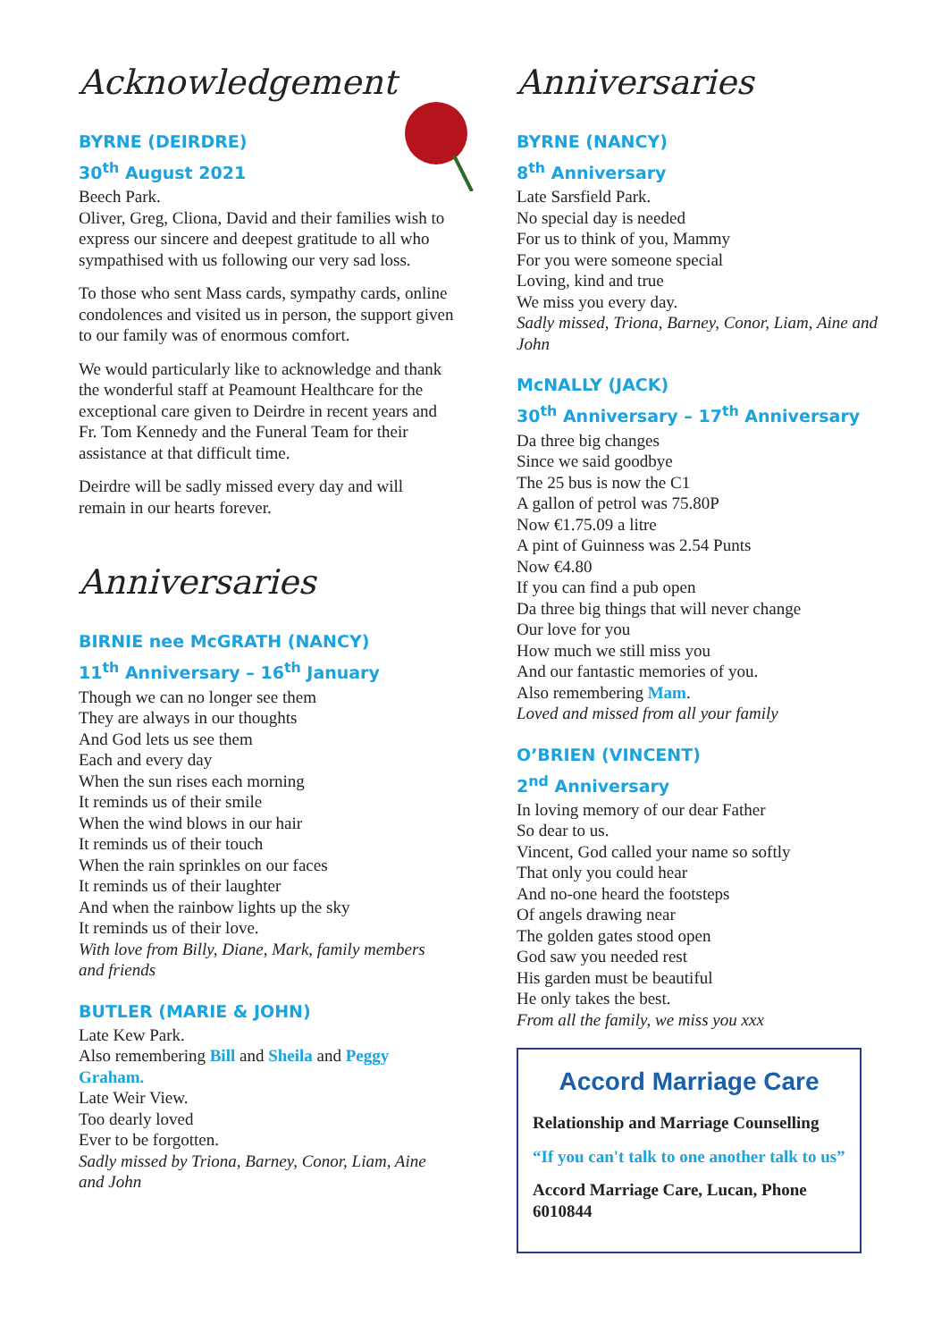Acknowledgement
BYRNE (DEIRDRE)
30<sup>th</sup> August 2021
Beech Park.
Oliver, Greg, Cliona, David and their families wish to express our sincere and deepest gratitude to all who sympathised with us following our very sad loss.
To those who sent Mass cards, sympathy cards, online condolences and visited us in person, the support given to our family was of enormous comfort.
We would particularly like to acknowledge and thank the wonderful staff at Peamount Healthcare for the exceptional care given to Deirdre in recent years and Fr. Tom Kennedy and the Funeral Team for their assistance at that difficult time.
Deirdre will be sadly missed every day and will remain in our hearts forever.
Anniversaries
BIRNIE nee McGRATH (NANCY)
11<sup>th</sup> Anniversary – 16<sup>th</sup> January
Though we can no longer see them
They are always in our thoughts
And God lets us see them
Each and every day
When the sun rises each morning
It reminds us of their smile
When the wind blows in our hair
It reminds us of their touch
When the rain sprinkles on our faces
It reminds us of their laughter
And when the rainbow lights up the sky
It reminds us of their love.
With love from Billy, Diane, Mark, family members and friends
BUTLER (MARIE & JOHN)
Late Kew Park.
Also remembering Bill and Sheila and Peggy Graham.
Late Weir View.
Too dearly loved
Ever to be forgotten.
Sadly missed by Triona, Barney, Conor, Liam, Aine and John
Anniversaries
BYRNE (NANCY)
8<sup>th</sup> Anniversary
Late Sarsfield Park.
No special day is needed
For us to think of you, Mammy
For you were someone special
Loving, kind and true
We miss you every day.
Sadly missed, Triona, Barney, Conor, Liam, Aine and John
McNALLY (JACK)
30<sup>th</sup> Anniversary – 17<sup>th</sup> Anniversary
Da three big changes
Since we said goodbye
The 25 bus is now the C1
A gallon of petrol was 75.80P
Now €1.75.09 a litre
A pint of Guinness was 2.54 Punts
Now €4.80
If you can find a pub open
Da three big things that will never change
Our love for you
How much we still miss you
And our fantastic memories of you.
Also remembering Mam.
Loved and missed from all your family
O’BRIEN (VINCENT)
2<sup>nd</sup> Anniversary
In loving memory of our dear Father
So dear to us.
Vincent, God called your name so softly
That only you could hear
And no-one heard the footsteps
Of angels drawing near
The golden gates stood open
God saw you needed rest
His garden must be beautiful
He only takes the best.
From all the family, we miss you xxx
Accord Marriage Care
Relationship and Marriage Counselling
“If you can't talk to one another talk to us”
Accord Marriage Care, Lucan, Phone 6010844